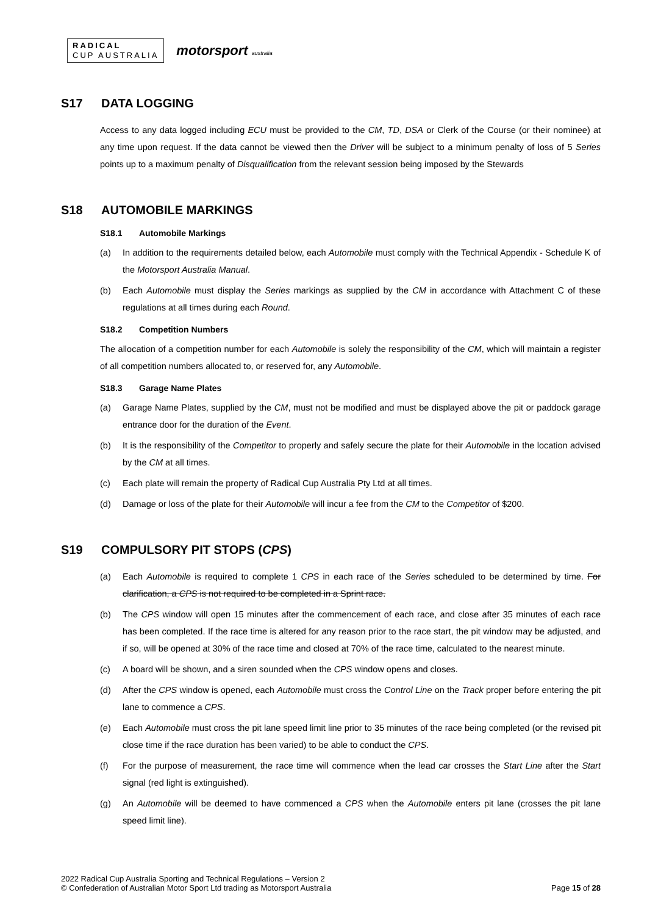RADICAL
CUP AUSTRALIA
motorsport australia
S17 DATA LOGGING
Access to any data logged including ECU must be provided to the CM, TD, DSA or Clerk of the Course (or their nominee) at any time upon request. If the data cannot be viewed then the Driver will be subject to a minimum penalty of loss of 5 Series points up to a maximum penalty of Disqualification from the relevant session being imposed by the Stewards
S18 AUTOMOBILE MARKINGS
S18.1 Automobile Markings
(a) In addition to the requirements detailed below, each Automobile must comply with the Technical Appendix - Schedule K of the Motorsport Australia Manual.
(b) Each Automobile must display the Series markings as supplied by the CM in accordance with Attachment C of these regulations at all times during each Round.
S18.2 Competition Numbers
The allocation of a competition number for each Automobile is solely the responsibility of the CM, which will maintain a register of all competition numbers allocated to, or reserved for, any Automobile.
S18.3 Garage Name Plates
(a) Garage Name Plates, supplied by the CM, must not be modified and must be displayed above the pit or paddock garage entrance door for the duration of the Event.
(b) It is the responsibility of the Competitor to properly and safely secure the plate for their Automobile in the location advised by the CM at all times.
(c) Each plate will remain the property of Radical Cup Australia Pty Ltd at all times.
(d) Damage or loss of the plate for their Automobile will incur a fee from the CM to the Competitor of $200.
S19 COMPULSORY PIT STOPS (CPS)
(a) Each Automobile is required to complete 1 CPS in each race of the Series scheduled to be determined by time. For clarification, a CPS is not required to be completed in a Sprint race.
(b) The CPS window will open 15 minutes after the commencement of each race, and close after 35 minutes of each race has been completed. If the race time is altered for any reason prior to the race start, the pit window may be adjusted, and if so, will be opened at 30% of the race time and closed at 70% of the race time, calculated to the nearest minute.
(c) A board will be shown, and a siren sounded when the CPS window opens and closes.
(d) After the CPS window is opened, each Automobile must cross the Control Line on the Track proper before entering the pit lane to commence a CPS.
(e) Each Automobile must cross the pit lane speed limit line prior to 35 minutes of the race being completed (or the revised pit close time if the race duration has been varied) to be able to conduct the CPS.
(f) For the purpose of measurement, the race time will commence when the lead car crosses the Start Line after the Start signal (red light is extinguished).
(g) An Automobile will be deemed to have commenced a CPS when the Automobile enters pit lane (crosses the pit lane speed limit line).
2022 Radical Cup Australia Sporting and Technical Regulations – Version 2
© Confederation of Australian Motor Sport Ltd trading as Motorsport Australia
Page 15 of 28